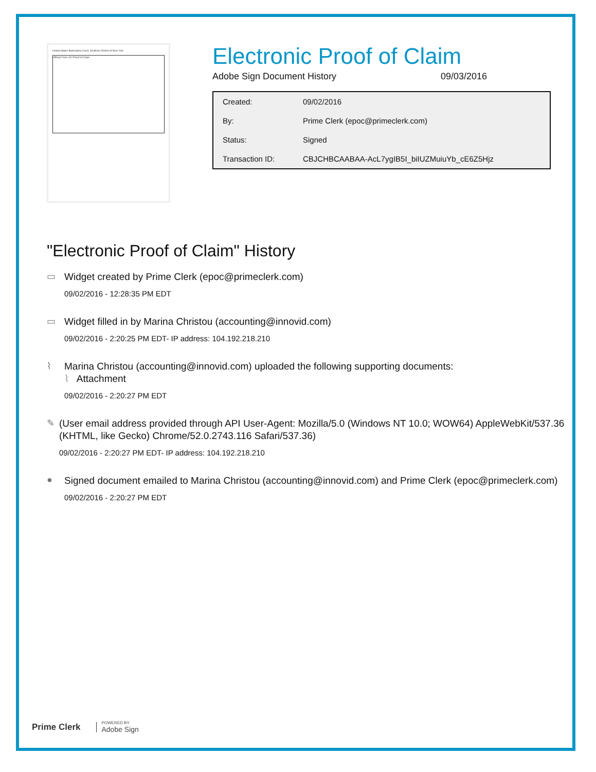United States Bankruptcy Court, Southern District of New York
Official Form 410 Proof of Claim
Electronic Proof of Claim
Adobe Sign Document History 09/03/2016
| Created: | 09/02/2016 |
| By: | Prime Clerk (epoc@primeclerk.com) |
| Status: | Signed |
| Transaction ID: | CBJCHBCAABAA-AcL7ygIB5I_biIUZMuiuYb_cE6Z5Hjz |
"Electronic Proof of Claim" History
▭
Widget created by Prime Clerk (epoc@primeclerk.com)
09/02/2016 - 12:28:35 PM EDT
▭
Widget filled in by Marina Christou (accounting@innovid.com)
09/02/2016 - 2:20:25 PM EDT- IP address: 104.192.218.210
⌇
Marina Christou (accounting@innovid.com) uploaded the following supporting documents:
⌇ Attachment
09/02/2016 - 2:20:27 PM EDT
✎
(User email address provided through API User-Agent: Mozilla/5.0 (Windows NT 10.0; WOW64) AppleWebKit/537.36 (KHTML, like Gecko) Chrome/52.0.2743.116 Safari/537.36)
09/02/2016 - 2:20:27 PM EDT- IP address: 104.192.218.210
●
Signed document emailed to Marina Christou (accounting@innovid.com) and Prime Clerk (epoc@primeclerk.com)
09/02/2016 - 2:20:27 PM EDT
Prime Clerk
POWERED BY
Adobe Sign